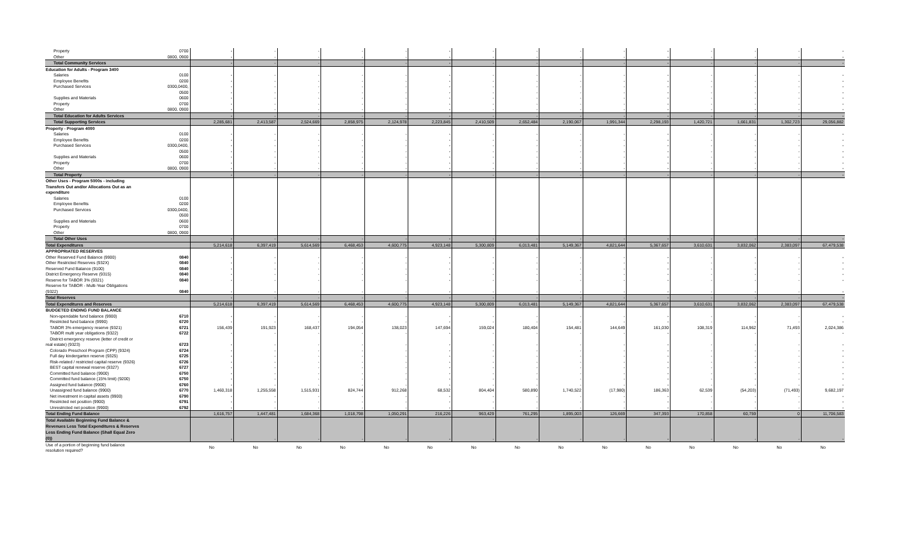| Property | 0700 | - | - | - | - | - | - | - | - | - | - | - | - | - | - | - |
| Other | 0800, 0900 | - | - | - | - | - | - | - | - | - | - | - | - | - | - | - |
| Total Community Services | | - | - | - | - | - | - | - | - | - | - | - | - | - | - | - |
| Education for Adults - Program 3400 | | | | | | | | | | | | | | | | |
| Salaries | 0100 | - | - | - | - | - | - | - | - | - | - | - | - | - | - | - |
| Employee Benefits | 0200 | - | - | - | - | - | - | - | - | - | - | - | - | - | - | - |
| Purchased Services | 0300,0400, | - | - | - | - | - | - | - | - | - | - | - | - | - | - | - |
| | 0500 | - | - | - | - | - | - | - | - | - | - | - | - | - | - | - |
| Supplies and Materials | 0600 | - | - | - | - | - | - | - | - | - | - | - | - | - | - | - |
| Property | 0700 | - | - | - | - | - | - | - | - | - | - | - | - | - | - | - |
| Other | 0800, 0900 | - | - | - | - | - | - | - | - | - | - | - | - | - | - | - |
| Total Education for Adults Services | | - | - | - | - | - | - | - | - | - | - | - | - | - | - | - |
| Total Supporting Services | | 2,285,681 | 2,413,587 | 2,524,669 | 2,858,975 | 2,124,978 | 2,223,845 | 2,410,509 | 2,652,484 | 2,190,067 | 1,991,344 | 2,298,193 | 1,420,721 | 1,661,831 | 1,302,723 | 29,056,882 |
| Property - Program 4000 | | | | | | | | | | | | | | | | |
| Salaries | 0100 | - | - | - | - | - | - | - | - | - | - | - | - | - | - | - |
| Employee Benefits | 0200 | - | - | - | - | - | - | - | - | - | - | - | - | - | - | - |
| Purchased Services | 0300,0400, | - | - | - | - | - | - | - | - | - | - | - | - | - | - | - |
| | 0500 | - | - | - | - | - | - | - | - | - | - | - | - | - | - | - |
| Supplies and Materials | 0600 | - | - | - | - | - | - | - | - | - | - | - | - | - | - | - |
| Property | 0700 | - | - | - | - | - | - | - | - | - | - | - | - | - | - | - |
| Other | 0800, 0900 | - | - | - | - | - | - | - | - | - | - | - | - | - | - | - |
| Total Property | | - | - | - | - | - | - | - | - | - | - | - | - | - | - | - |
| Other Uses - Program 5000s - including | | | | | | | | | | | | | | | | |
| Transfers Out and/or Allocations Out as an | | | | | | | | | | | | | | | | |
| expenditure | | | | | | | | | | | | | | | | |
| Salaries | 0100 | | | | | | | | | | | | | | | |
| Employee Benefits | 0200 | | | | | | | | | | | | | | | |
| Purchased Services | 0300,0400, | | | | | | | | | | | | | | | |
| | 0500 | | | | | | | | | | | | | | | |
| Supplies and Materials | 0600 | | | | | | | | | | | | | | | |
| Property | 0700 | | | | | | | | | | | | | | | |
| Other | 0800, 0900 | | | | | | | | | | | | | | | |
| Total Other Uses | | - | - | - | - | - | - | - | - | - | - | - | - | - | - | - |
| Total Expenditures | | 5,214,618 | 6,397,419 | 5,614,569 | 6,468,453 | 4,600,775 | 4,923,148 | 5,300,809 | 6,013,481 | 5,149,367 | 4,821,644 | 5,367,657 | 3,610,631 | 3,832,062 | 2,383,097 | 67,479,538 |
| APPROPRIATED RESERVES | | | | | | | | | | | | | | | | |
| Other Reserved Fund Balance (9900) | 0840 | - | - | - | - | - | - | - | - | - | - | - | - | - | - | - |
| Other Restricted Reserves (932X) | 0840 | - | - | - | - | - | - | - | - | - | - | - | - | - | - | - |
| Reserved Fund Balance (9100) | 0840 | - | - | - | - | - | - | - | - | - | - | - | - | - | - | - |
| District Emergency Reserve (9315) | 0840 | - | - | - | - | - | - | - | - | - | - | - | - | - | - | - |
| Reserve for TABOR 3% (9321) | 0840 | - | - | - | - | - | - | - | - | - | - | - | - | - | - | - |
| Reserve for TABOR - Multi-Year Obligations | | | | | | | | | | | | | | | | |
| (9322) | 0840 | - | - | - | - | - | - | - | - | - | - | - | - | - | - | - |
| Total Reserves | | - | - | - | - | - | - | - | - | - | - | - | - | - | - | - |
| Total Expenditures and Reserves | | 5,214,618 | 6,397,419 | 5,614,569 | 6,468,453 | 4,600,775 | 4,923,148 | 5,300,809 | 6,013,481 | 5,149,367 | 4,821,644 | 5,367,657 | 3,610,631 | 3,832,062 | 2,383,097 | 67,479,538 |
| BUDGETED ENDING FUND BALANCE | | | | | | | | | | | | | | | | |
| Non-spendable fund balance (9900) | 6710 | - | - | - | - | - | - | - | - | - | - | - | - | - | - | - |
| Restricted fund balance (9990) | 6720 | - | - | - | - | - | - | - | - | - | - | - | - | - | - | - |
| TABOR 3% emergency reserve (9321) | 6721 | 156,439 | 191,923 | 168,437 | 194,054 | 138,023 | 147,694 | 159,024 | 180,404 | 154,481 | 144,649 | 161,030 | 108,319 | 114,962 | 71,493 | 2,024,386 |
| TABOR multi year obligations (9322) | 6722 | - | - | - | - | - | - | - | - | - | - | - | - | - | - | - |
| District emergency reserve (letter of credit or | | | | | | | | | | | | | | | | |
| real estate) (9323) | 6723 | - | - | - | - | - | - | - | - | - | - | - | - | - | - | - |
| Colorado Preschool Program (CPP) (9324) | 6724 | - | - | - | - | - | - | - | - | - | - | - | - | - | - | - |
| Full day kindergarten reserve (9325) | 6725 | - | - | - | - | - | - | - | - | - | - | - | - | - | - | - |
| Risk-related / restricted capital reserve (9326) | 6726 | - | - | - | - | - | - | - | - | - | - | - | - | - | - | - |
| BEST capital renewal reserve (9327) | 6727 | - | - | - | - | - | - | - | - | - | - | - | - | - | - | - |
| Committed fund balance (9900) | 6750 | - | - | - | - | - | - | - | - | - | - | - | - | - | - | - |
| Committed fund balance (15% limit) (9200) | 6750 | - | - | - | - | - | - | - | - | - | - | - | - | - | - | - |
| Assigned fund balance (9900) | 6760 | - | - | - | - | - | - | - | - | - | - | - | - | - | - | - |
| Unassigned fund balance (9900) | 6770 | 1,460,318 | 1,255,558 | 1,515,931 | 824,744 | 912,268 | 68,532 | 804,404 | 580,890 | 1,740,522 | (17,980) | 186,363 | 62,539 | (54,203) | (71,493) | 9,682,197 |
| Net investment in capital assets (9900) | 6790 | - | - | - | - | - | - | - | - | - | - | - | - | - | - | - |
| Restricted net position (9900) | 6791 | - | - | - | - | - | - | - | - | - | - | - | - | - | - | - |
| Unrestricted net position (9900) | 6792 | - | - | - | - | - | - | - | - | - | - | - | - | - | - | - |
| Total Ending Fund Balance | | 1,616,757 | 1,447,481 | 1,684,368 | 1,018,798 | 1,050,291 | 216,226 | 963,429 | 761,295 | 1,895,003 | 126,669 | 347,393 | 170,858 | 60,759 | 0 | 11,706,583 |
| Total Available Beginning Fund Balance & Revenues Less Total Expenditures & Reserves Less Ending Fund Balance (Shall Equal Zero (0)) | | - | - | - | - | - | - | - | - | - | - | - | - | - | - | - |
| Use of a portion of beginning fund balance resolution required? | | No | No | No | No | No | No | No | No | No | No | No | No | No | No | No |